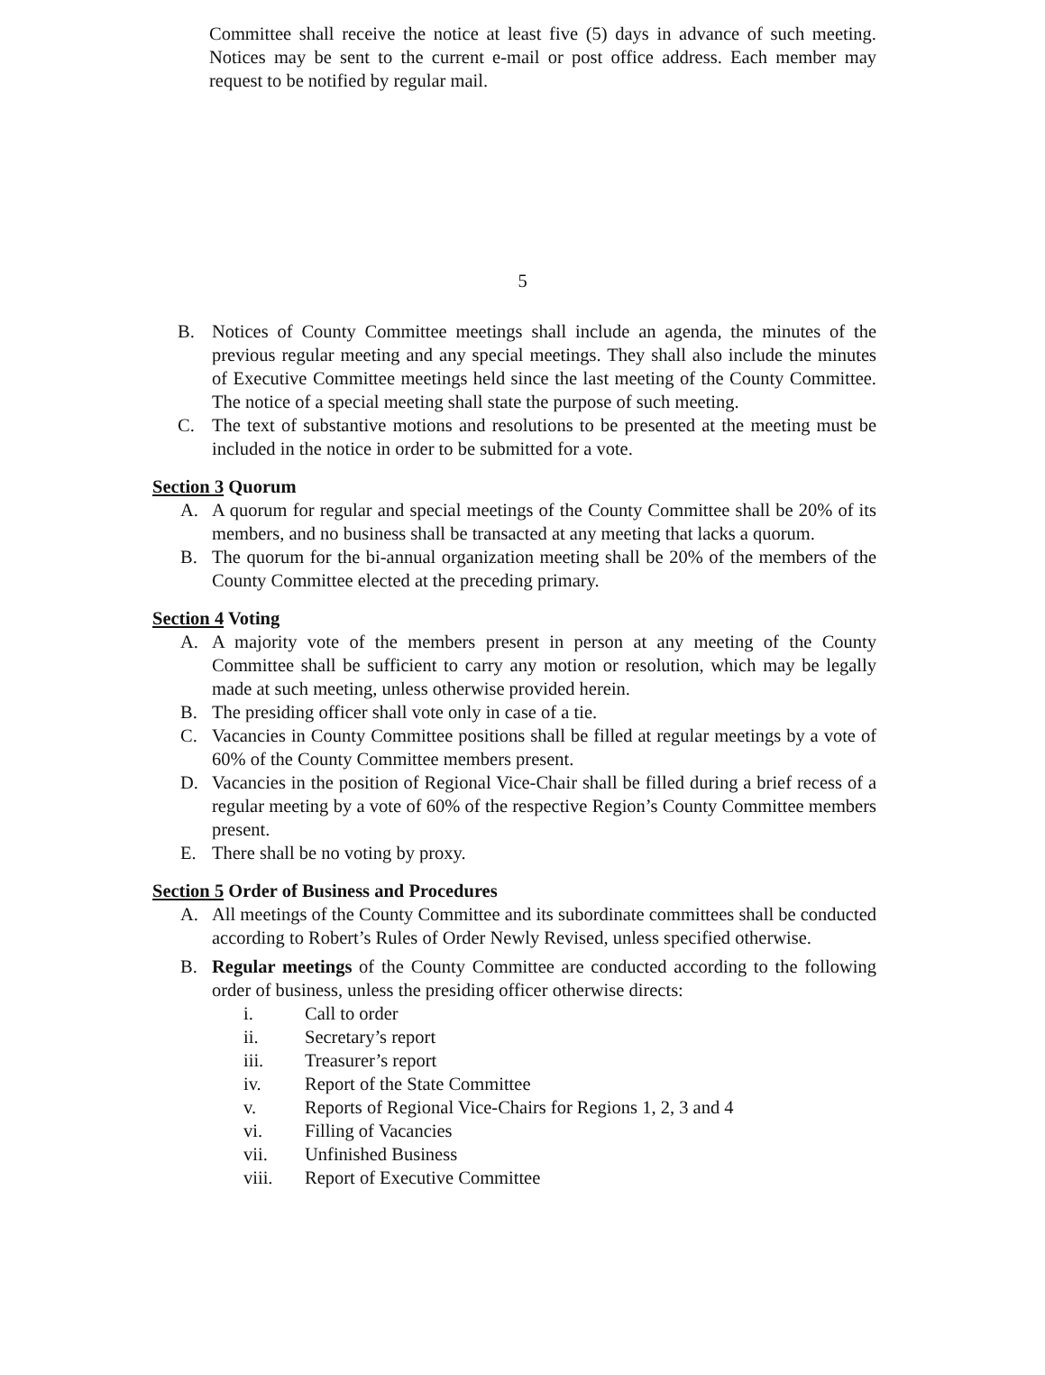Committee shall receive the notice at least five (5) days in advance of such meeting. Notices may be sent to the current e-mail or post office address. Each member may request to be notified by regular mail.
5
B. Notices of County Committee meetings shall include an agenda, the minutes of the previous regular meeting and any special meetings. They shall also include the minutes of Executive Committee meetings held since the last meeting of the County Committee. The notice of a special meeting shall state the purpose of such meeting.
C. The text of substantive motions and resolutions to be presented at the meeting must be included in the notice in order to be submitted for a vote.
Section 3 Quorum
A. A quorum for regular and special meetings of the County Committee shall be 20% of its members, and no business shall be transacted at any meeting that lacks a quorum.
B. The quorum for the bi-annual organization meeting shall be 20% of the members of the County Committee elected at the preceding primary.
Section 4 Voting
A. A majority vote of the members present in person at any meeting of the County Committee shall be sufficient to carry any motion or resolution, which may be legally made at such meeting, unless otherwise provided herein.
B. The presiding officer shall vote only in case of a tie.
C. Vacancies in County Committee positions shall be filled at regular meetings by a vote of 60% of the County Committee members present.
D. Vacancies in the position of Regional Vice-Chair shall be filled during a brief recess of a regular meeting by a vote of 60% of the respective Region’s County Committee members present.
E. There shall be no voting by proxy.
Section 5 Order of Business and Procedures
A. All meetings of the County Committee and its subordinate committees shall be conducted according to Robert’s Rules of Order Newly Revised, unless specified otherwise.
B. Regular meetings of the County Committee are conducted according to the following order of business, unless the presiding officer otherwise directs:
i. Call to order
ii. Secretary’s report
iii. Treasurer’s report
iv. Report of the State Committee
v. Reports of Regional Vice-Chairs for Regions 1, 2, 3 and 4
vi. Filling of Vacancies
vii. Unfinished Business
viii. Report of Executive Committee